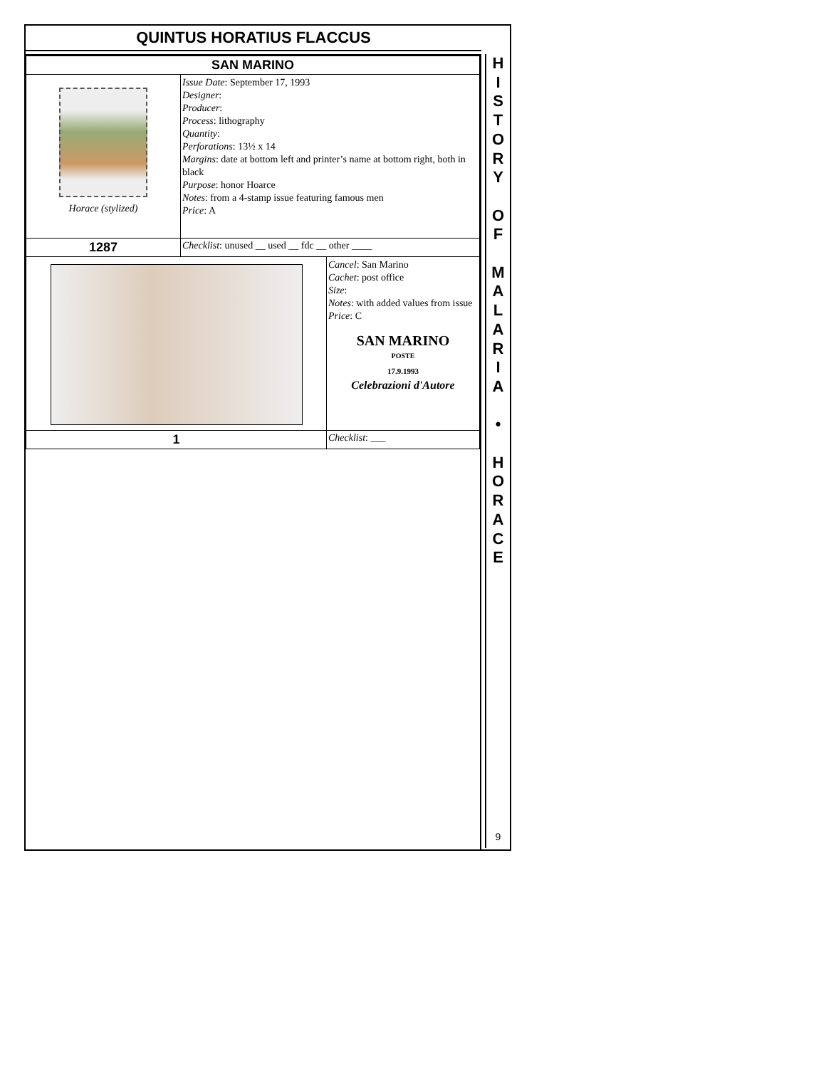QUINTUS HORATIUS FLACCUS
| SAN MARINO | | |
| Horace (stylized) | Issue Date : September 17, 1993 Designer : Producer : Process : lithography Quantity : Perforations : 13½ x 14 Margins : date at bottom left and printer’s name at bottom right, both in black Purpose : honor Hoarce Notes : from a 4-stamp issue featuring famous men Price : A | |
| 1287 | Checklist : unused __ used __ fdc __ other ____ | |
| | | Cancel : San Marino Cachet : post office Size : Notes : with added values from issue Price : C SAN MARINO POSTE 17.9.1993 Celebrazioni d'Autore |
| 1 | | Checklist : ___ |
H
I
S
T
O
R
Y
O
F
M
A
L
A
R
I
A
•
H
O
R
A
C
E
9